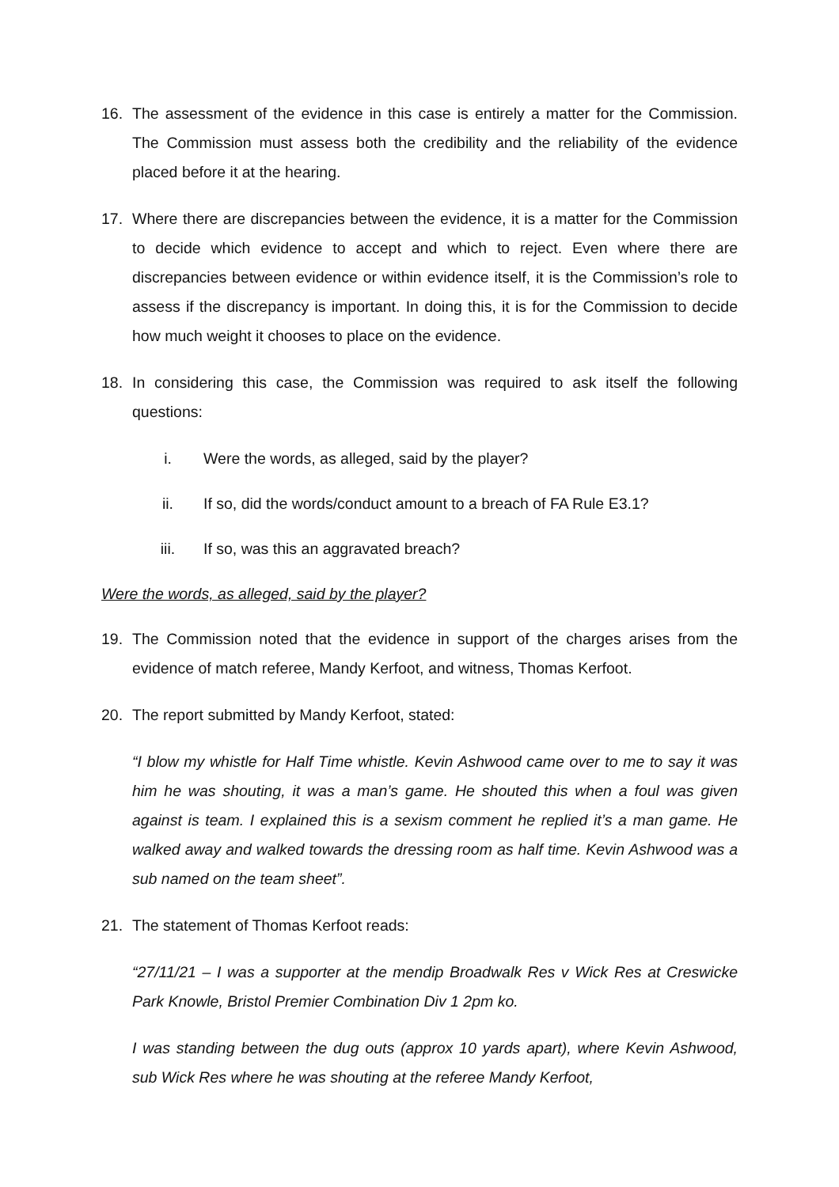16. The assessment of the evidence in this case is entirely a matter for the Commission. The Commission must assess both the credibility and the reliability of the evidence placed before it at the hearing.
17. Where there are discrepancies between the evidence, it is a matter for the Commission to decide which evidence to accept and which to reject. Even where there are discrepancies between evidence or within evidence itself, it is the Commission’s role to assess if the discrepancy is important. In doing this, it is for the Commission to decide how much weight it chooses to place on the evidence.
18. In considering this case, the Commission was required to ask itself the following questions:
i. Were the words, as alleged, said by the player?
ii. If so, did the words/conduct amount to a breach of FA Rule E3.1?
iii. If so, was this an aggravated breach?
Were the words, as alleged, said by the player?
19. The Commission noted that the evidence in support of the charges arises from the evidence of match referee, Mandy Kerfoot, and witness, Thomas Kerfoot.
20. The report submitted by Mandy Kerfoot, stated:
“I blow my whistle for Half Time whistle. Kevin Ashwood came over to me to say it was him he was shouting, it was a man’s game. He shouted this when a foul was given against is team. I explained this is a sexism comment he replied it’s a man game. He walked away and walked towards the dressing room as half time. Kevin Ashwood was a sub named on the team sheet”.
21. The statement of Thomas Kerfoot reads:
“27/11/21 – I was a supporter at the mendip Broadwalk Res v Wick Res at Creswicke Park Knowle, Bristol Premier Combination Div 1 2pm ko.
I was standing between the dug outs (approx 10 yards apart), where Kevin Ashwood, sub Wick Res where he was shouting at the referee Mandy Kerfoot,